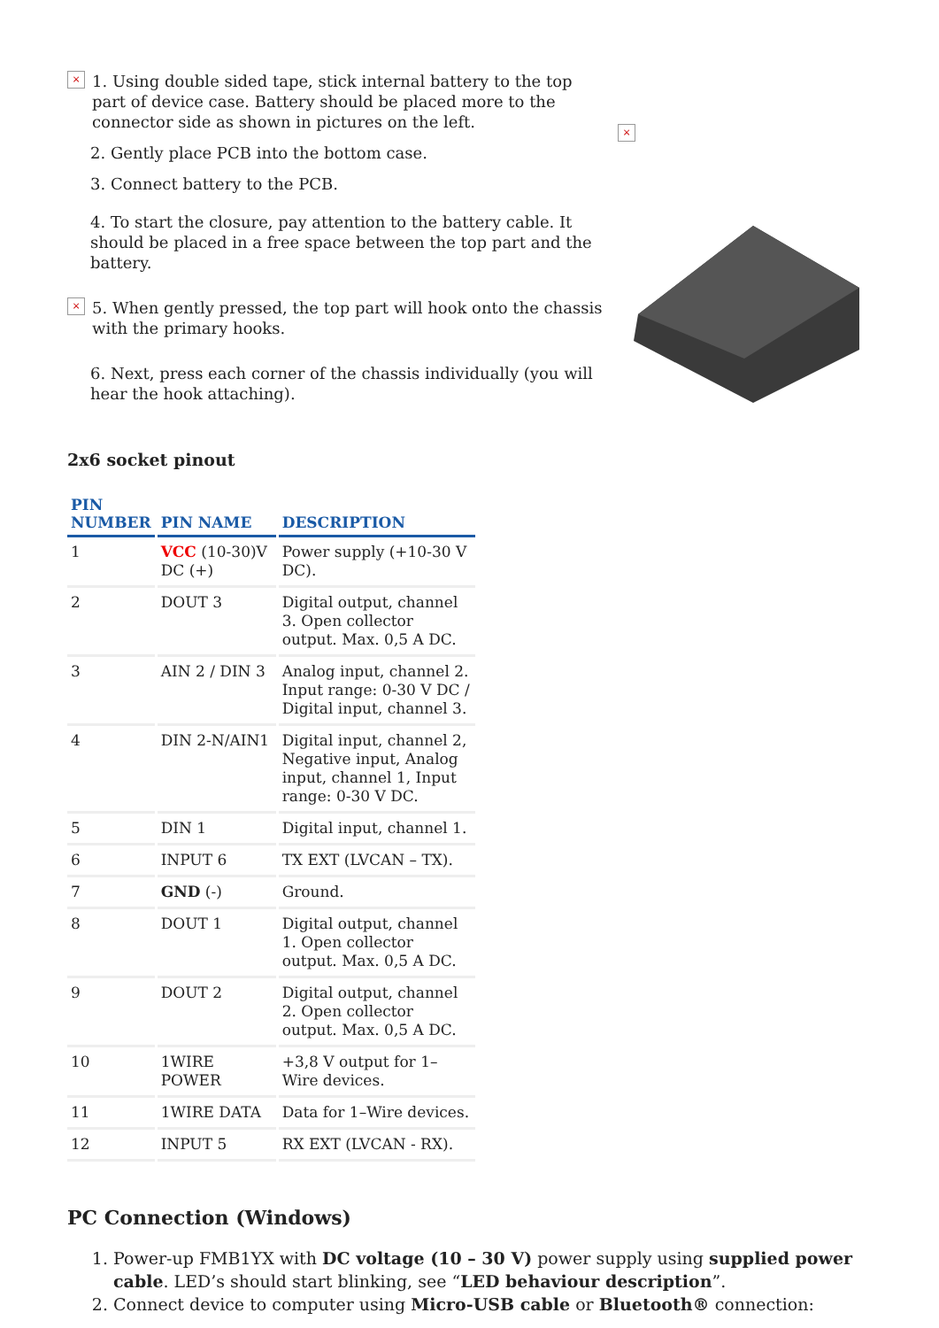× 1. Using double sided tape, stick internal battery to the top part of device case. Battery should be placed more to the connector side as shown in pictures on the left.
2. Gently place PCB into the bottom case.
3. Connect battery to the PCB.
4. To start the closure, pay attention to the battery cable. It should be placed in a free space between the top part and the battery.
× 5. When gently pressed, the top part will hook onto the chassis with the primary hooks.
6. Next, press each corner of the chassis individually (you will hear the hook attaching).
×
2x6 socket pinout
| PIN NUMBER | PIN NAME | DESCRIPTION |
| --- | --- | --- |
| 1 | VCC (10-30)V DC (+) | Power supply (+10-30 V DC). |
| 2 | DOUT 3 | Digital output, channel 3. Open collector output. Max. 0,5 A DC. |
| 3 | AIN 2 / DIN 3 | Analog input, channel 2. Input range: 0-30 V DC / Digital input, channel 3. |
| 4 | DIN 2-N/AIN1 | Digital input, channel 2, Negative input, Analog input, channel 1, Input range: 0-30 V DC. |
| 5 | DIN 1 | Digital input, channel 1. |
| 6 | INPUT 6 | TX EXT (LVCAN – TX). |
| 7 | GND (-) | Ground. |
| 8 | DOUT 1 | Digital output, channel 1. Open collector output. Max. 0,5 A DC. |
| 9 | DOUT 2 | Digital output, channel 2. Open collector output. Max. 0,5 A DC. |
| 10 | 1WIRE POWER | +3,8 V output for 1–Wire devices. |
| 11 | 1WIRE DATA | Data for 1–Wire devices. |
| 12 | INPUT 5 | RX EXT (LVCAN - RX). |
PC Connection (Windows)
1. Power-up FMB1YX with DC voltage (10 – 30 V) power supply using supplied power cable. LED’s should start blinking, see “LED behaviour description”.
2. Connect device to computer using Micro-USB cable or Bluetooth® connection: